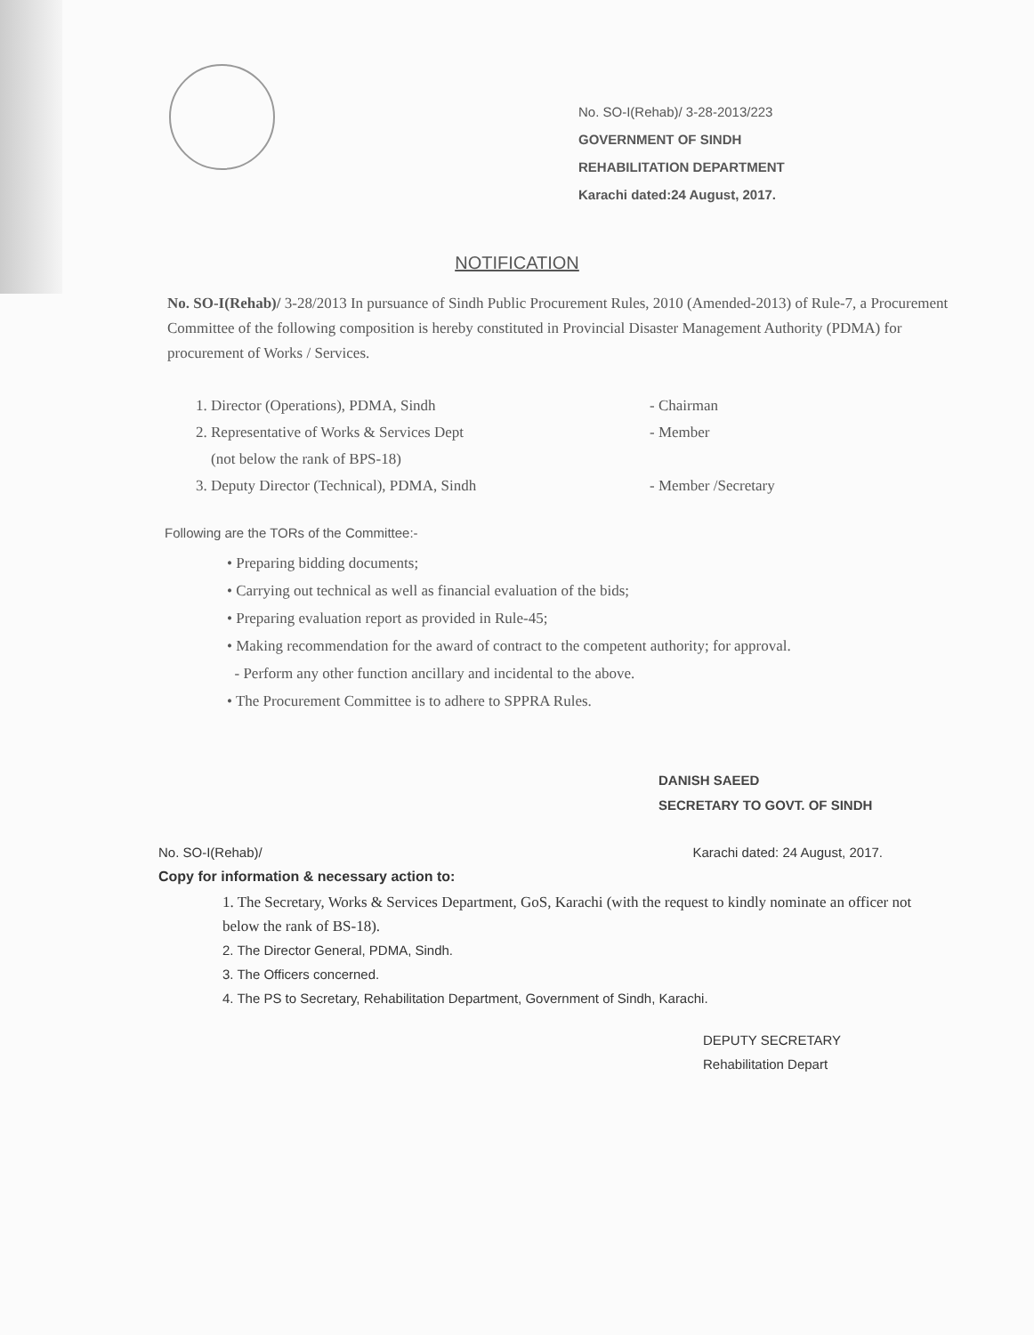No. SO-I(Rehab)/ 3-28-2013/223
GOVERNMENT OF SINDH
REHABILITATION DEPARTMENT
Karachi dated:24 August, 2017.
NOTIFICATION
No. SO-I(Rehab)/ 3-28/2013 In pursuance of Sindh Public Procurement Rules, 2010 (Amended-2013) of Rule-7, a Procurement Committee of the following composition is hereby constituted in Provincial Disaster Management Authority (PDMA) for procurement of Works / Services.
1. Director (Operations), PDMA, Sindh - Chairman
2. Representative of Works & Services Dept
(not below the rank of BPS-18) - Member
3. Deputy Director (Technical), PDMA, Sindh - Member /Secretary
Following are the TORs of the Committee:-
• Preparing bidding documents;
• Carrying out technical as well as financial evaluation of the bids;
• Preparing evaluation report as provided in Rule-45;
• Making recommendation for the award of contract to the competent authority; for approval.
- Perform any other function ancillary and incidental to the above.
• The Procurement Committee is to adhere to SPPRA Rules.
DANISH SAEED
SECRETARY TO GOVT. OF SINDH
No. SO-I(Rehab)/ Karachi dated: 24 August, 2017.
Copy for information & necessary action to:
1. The Secretary, Works & Services Department, GoS, Karachi (with the request to kindly nominate an officer not below the rank of BS-18).
2. The Director General, PDMA, Sindh.
3. The Officers concerned.
4. The PS to Secretary, Rehabilitation Department, Government of Sindh, Karachi.
DEPUTY SECRETARY
Rehabilitation Depart